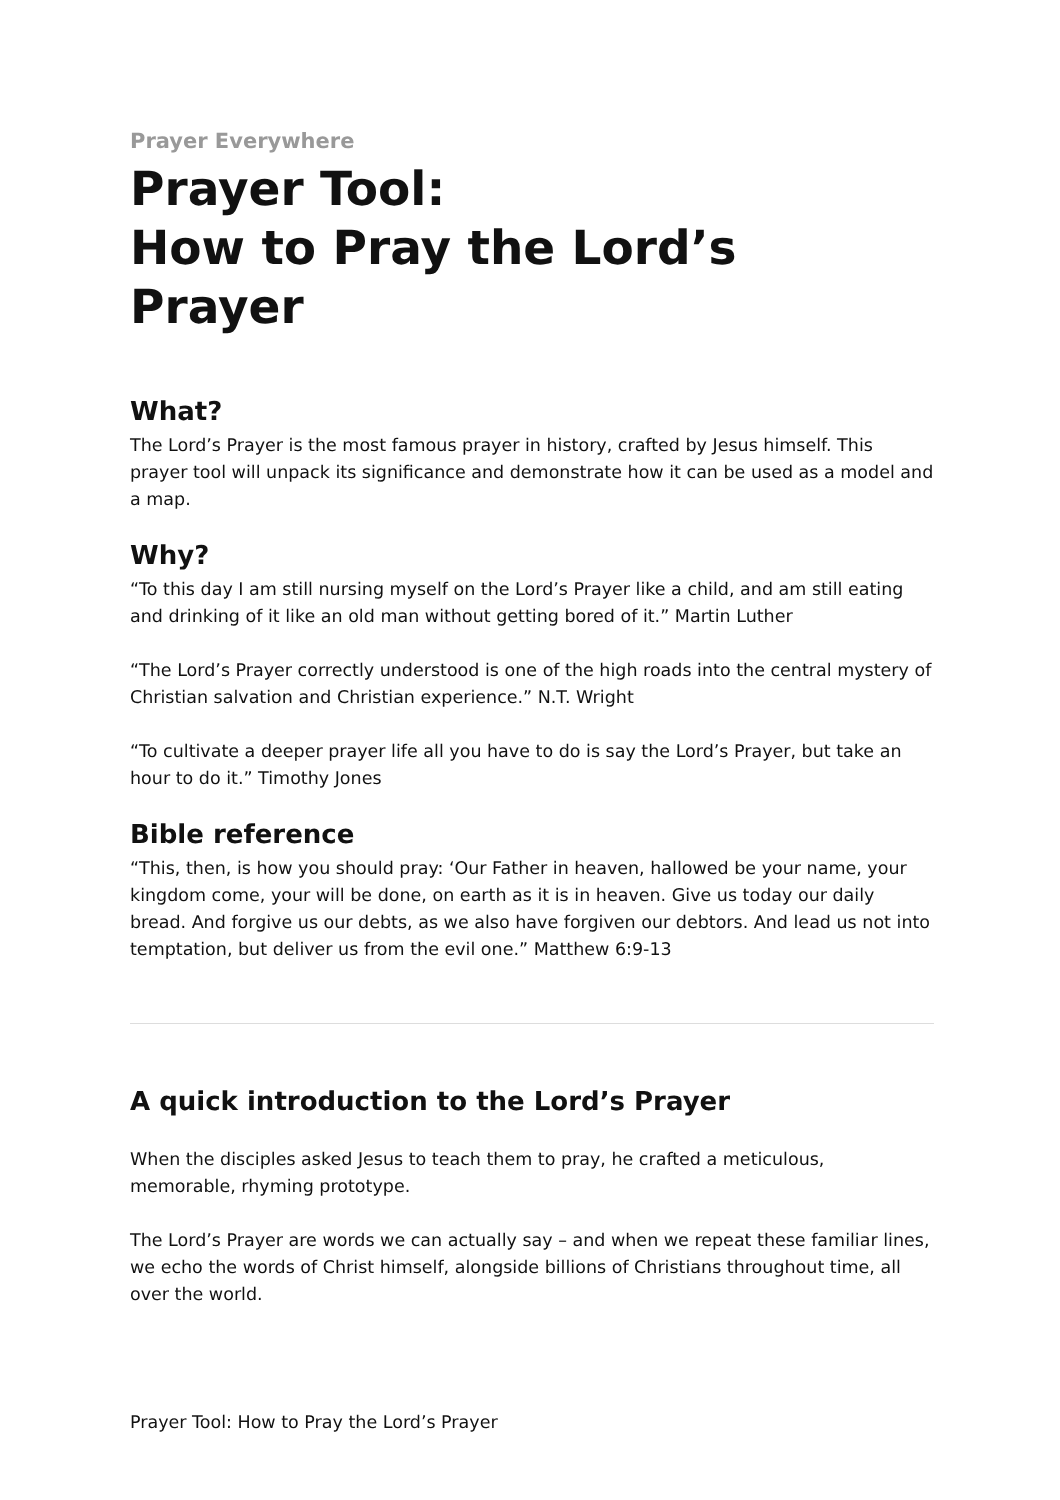Prayer Everywhere
Prayer Tool:
How to Pray the Lord’s
Prayer
What?
The Lord’s Prayer is the most famous prayer in history, crafted by Jesus himself. This prayer tool will unpack its significance and demonstrate how it can be used as a model and a map.
Why?
“To this day I am still nursing myself on the Lord’s Prayer like a child, and am still eating and drinking of it like an old man without getting bored of it.” Martin Luther
“The Lord’s Prayer correctly understood is one of the high roads into the central mystery of Christian salvation and Christian experience.” N.T. Wright
“To cultivate a deeper prayer life all you have to do is say the Lord’s Prayer, but take an hour to do it.” Timothy Jones
Bible reference
“This, then, is how you should pray: ‘Our Father in heaven, hallowed be your name, your kingdom come, your will be done, on earth as it is in heaven. Give us today our daily bread. And forgive us our debts, as we also have forgiven our debtors. And lead us not into temptation, but deliver us from the evil one.” Matthew 6:9-13
A quick introduction to the Lord’s Prayer
When the disciples asked Jesus to teach them to pray, he crafted a meticulous, memorable, rhyming prototype.
The Lord’s Prayer are words we can actually say – and when we repeat these familiar lines, we echo the words of Christ himself, alongside billions of Christians throughout time, all over the world.
Prayer Tool: How to Pray the Lord’s Prayer